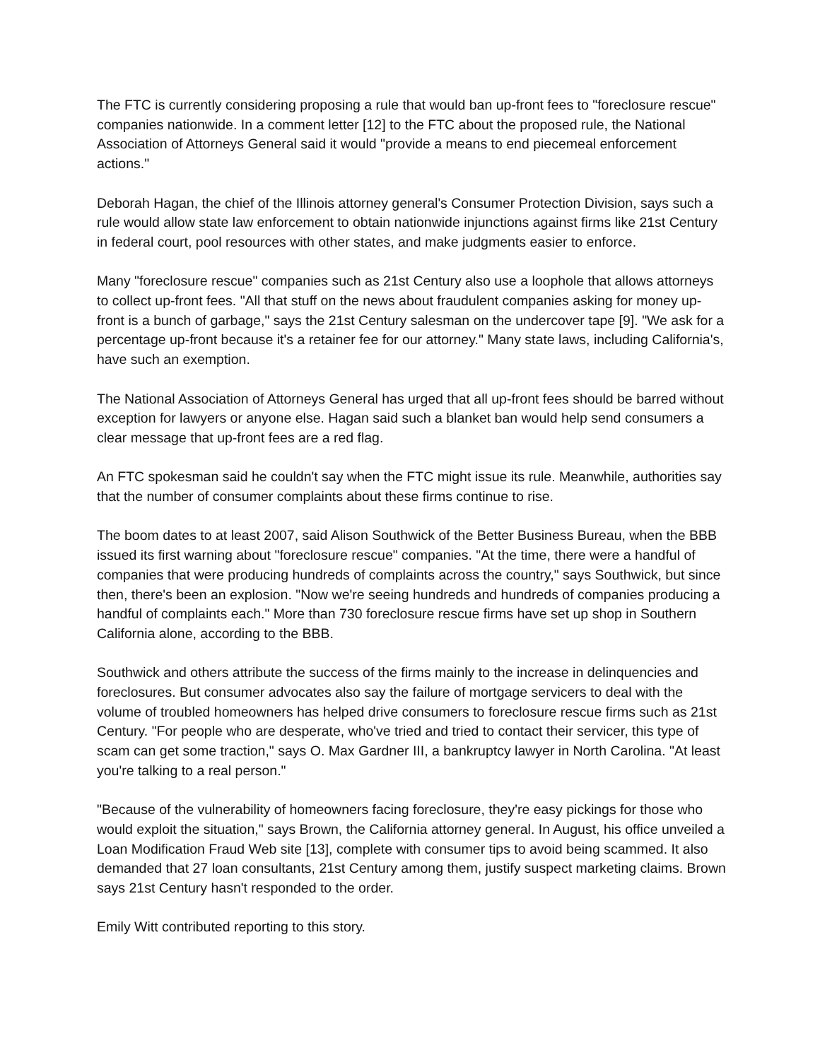The FTC is currently considering proposing a rule that would ban up-front fees to "foreclosure rescue" companies nationwide. In a comment letter [12] to the FTC about the proposed rule, the National Association of Attorneys General said it would "provide a means to end piecemeal enforcement actions."
Deborah Hagan, the chief of the Illinois attorney general's Consumer Protection Division, says such a rule would allow state law enforcement to obtain nationwide injunctions against firms like 21st Century in federal court, pool resources with other states, and make judgments easier to enforce.
Many "foreclosure rescue" companies such as 21st Century also use a loophole that allows attorneys to collect up-front fees. "All that stuff on the news about fraudulent companies asking for money up-front is a bunch of garbage," says the 21st Century salesman on the undercover tape [9]. "We ask for a percentage up-front because it's a retainer fee for our attorney." Many state laws, including California's, have such an exemption.
The National Association of Attorneys General has urged that all up-front fees should be barred without exception for lawyers or anyone else. Hagan said such a blanket ban would help send consumers a clear message that up-front fees are a red flag.
An FTC spokesman said he couldn't say when the FTC might issue its rule. Meanwhile, authorities say that the number of consumer complaints about these firms continue to rise.
The boom dates to at least 2007, said Alison Southwick of the Better Business Bureau, when the BBB issued its first warning about "foreclosure rescue" companies. "At the time, there were a handful of companies that were producing hundreds of complaints across the country," says Southwick, but since then, there's been an explosion. "Now we're seeing hundreds and hundreds of companies producing a handful of complaints each." More than 730 foreclosure rescue firms have set up shop in Southern California alone, according to the BBB.
Southwick and others attribute the success of the firms mainly to the increase in delinquencies and foreclosures. But consumer advocates also say the failure of mortgage servicers to deal with the volume of troubled homeowners has helped drive consumers to foreclosure rescue firms such as 21st Century. "For people who are desperate, who've tried and tried to contact their servicer, this type of scam can get some traction," says O. Max Gardner III, a bankruptcy lawyer in North Carolina. "At least you're talking to a real person."
"Because of the vulnerability of homeowners facing foreclosure, they're easy pickings for those who would exploit the situation," says Brown, the California attorney general. In August, his office unveiled a Loan Modification Fraud Web site [13], complete with consumer tips to avoid being scammed. It also demanded that 27 loan consultants, 21st Century among them, justify suspect marketing claims. Brown says 21st Century hasn't responded to the order.
Emily Witt contributed reporting to this story.